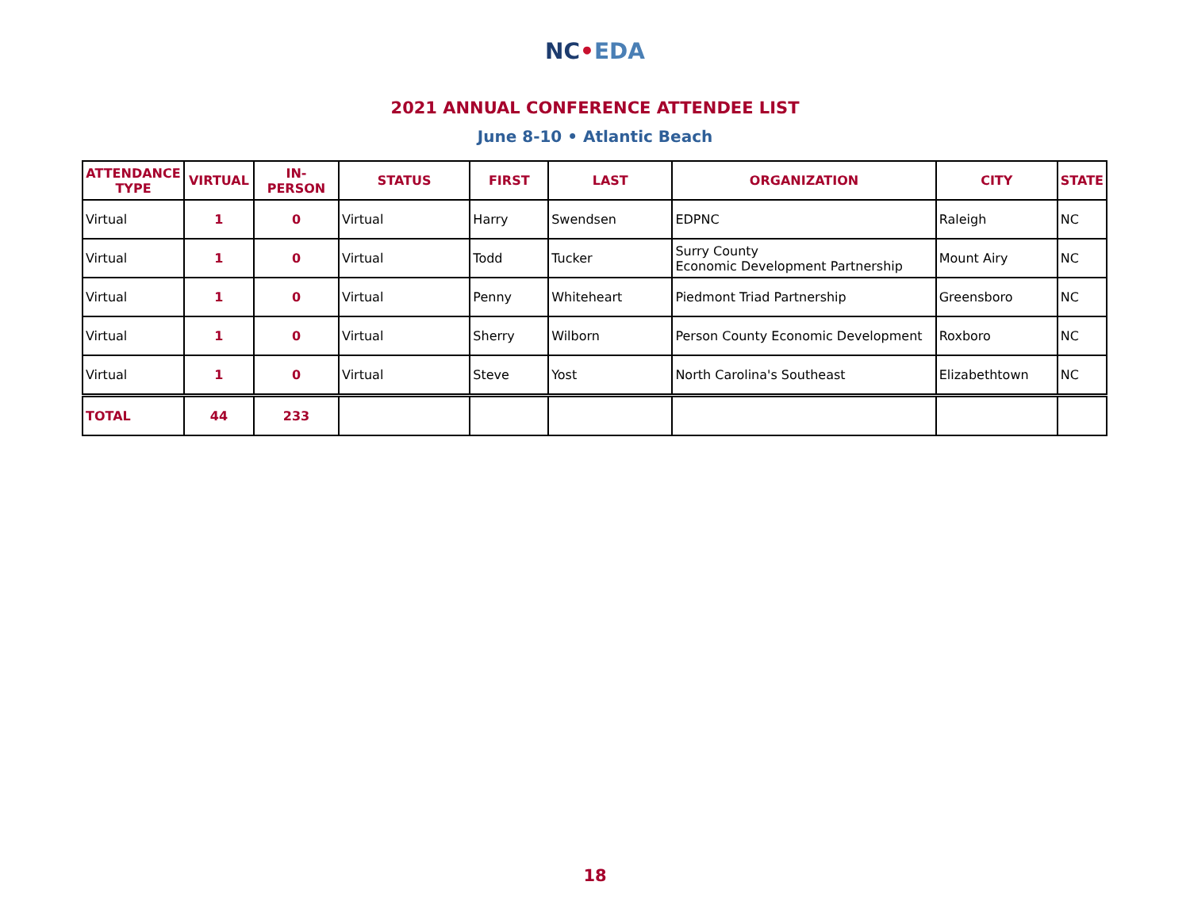NC•EDA
2021 ANNUAL CONFERENCE ATTENDEE LIST
June 8-10 • Atlantic Beach
| ATTENDANCE TYPE | VIRTUAL | IN-PERSON | STATUS | FIRST | LAST | ORGANIZATION | CITY | STATE |
| --- | --- | --- | --- | --- | --- | --- | --- | --- |
| Virtual | 1 | 0 | Virtual | Harry | Swendsen | EDPNC | Raleigh | NC |
| Virtual | 1 | 0 | Virtual | Todd | Tucker | Surry County Economic Development Partnership | Mount Airy | NC |
| Virtual | 1 | 0 | Virtual | Penny | Whiteheart | Piedmont Triad Partnership | Greensboro | NC |
| Virtual | 1 | 0 | Virtual | Sherry | Wilborn | Person County Economic Development | Roxboro | NC |
| Virtual | 1 | 0 | Virtual | Steve | Yost | North Carolina's Southeast | Elizabethtown | NC |
| TOTAL | 44 | 233 | | | | | | |
18